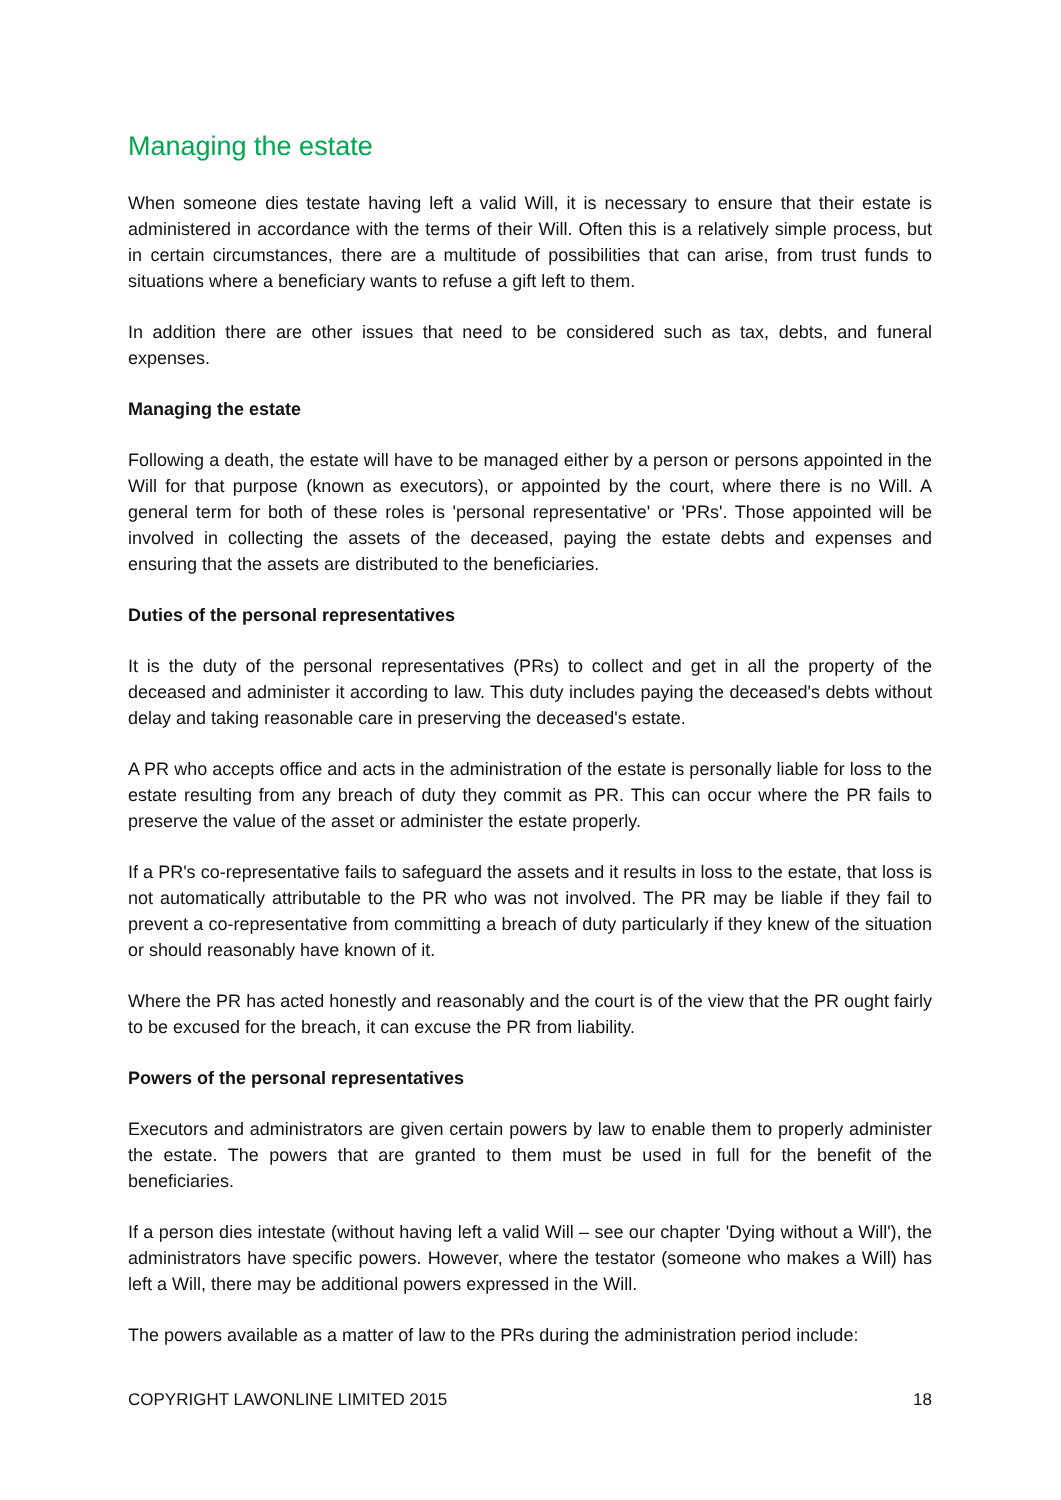Managing the estate
When someone dies testate having left a valid Will, it is necessary to ensure that their estate is administered in accordance with the terms of their Will. Often this is a relatively simple process, but in certain circumstances, there are a multitude of possibilities that can arise, from trust funds to situations where a beneficiary wants to refuse a gift left to them.
In addition there are other issues that need to be considered such as tax, debts, and funeral expenses.
Managing the estate
Following a death, the estate will have to be managed either by a person or persons appointed in the Will for that purpose (known as executors), or appointed by the court, where there is no Will. A general term for both of these roles is 'personal representative' or 'PRs'. Those appointed will be involved in collecting the assets of the deceased, paying the estate debts and expenses and ensuring that the assets are distributed to the beneficiaries.
Duties of the personal representatives
It is the duty of the personal representatives (PRs) to collect and get in all the property of the deceased and administer it according to law. This duty includes paying the deceased's debts without delay and taking reasonable care in preserving the deceased's estate.
A PR who accepts office and acts in the administration of the estate is personally liable for loss to the estate resulting from any breach of duty they commit as PR. This can occur where the PR fails to preserve the value of the asset or administer the estate properly.
If a PR's co-representative fails to safeguard the assets and it results in loss to the estate, that loss is not automatically attributable to the PR who was not involved. The PR may be liable if they fail to prevent a co-representative from committing a breach of duty particularly if they knew of the situation or should reasonably have known of it.
Where the PR has acted honestly and reasonably and the court is of the view that the PR ought fairly to be excused for the breach, it can excuse the PR from liability.
Powers of the personal representatives
Executors and administrators are given certain powers by law to enable them to properly administer the estate. The powers that are granted to them must be used in full for the benefit of the beneficiaries.
If a person dies intestate (without having left a valid Will – see our chapter 'Dying without a Will'), the administrators have specific powers. However, where the testator (someone who makes a Will) has left a Will, there may be additional powers expressed in the Will.
The powers available as a matter of law to the PRs during the administration period include:
COPYRIGHT LAWONLINE LIMITED 2015 18